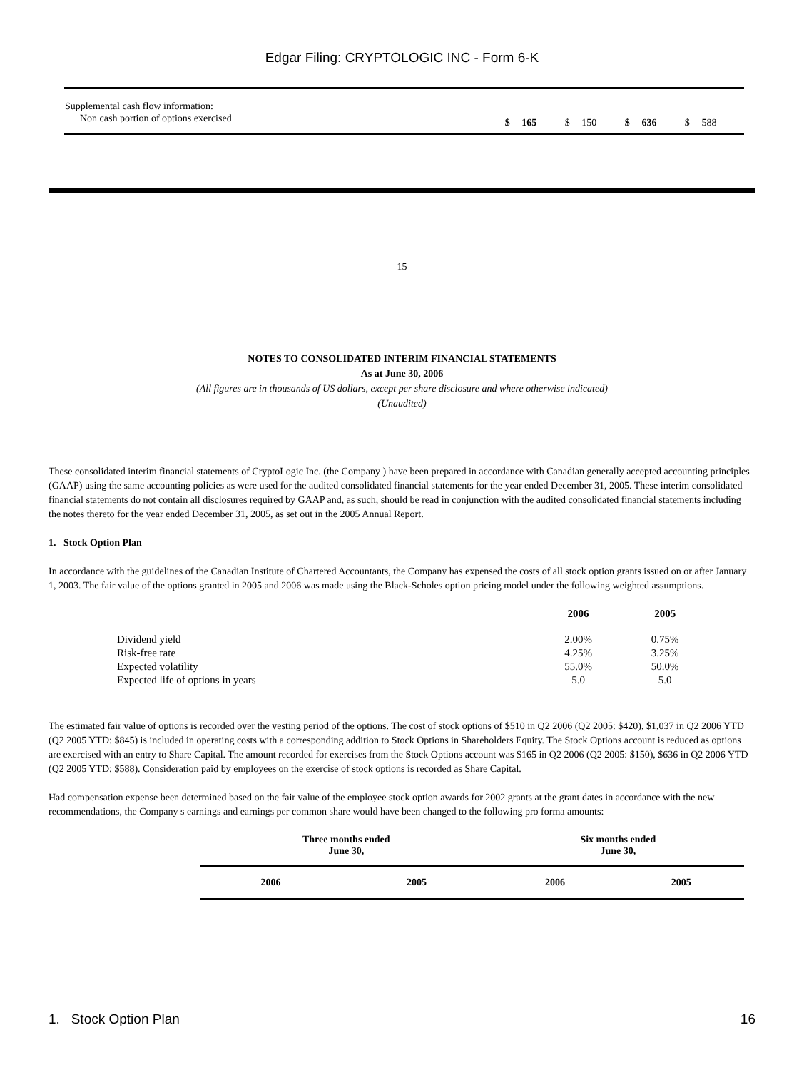Edgar Filing: CRYPTOLOGIC INC - Form 6-K
| Supplemental cash flow information: | | | | | | | | |
| Non cash portion of options exercised | $ | 165 | $ | 150 | $ | 636 | $ | 588 |
15
NOTES TO CONSOLIDATED INTERIM FINANCIAL STATEMENTS
As at June 30, 2006
(All figures are in thousands of US dollars, except per share disclosure and where otherwise indicated)
(Unaudited)
These consolidated interim financial statements of CryptoLogic Inc. (the Company ) have been prepared in accordance with Canadian generally accepted accounting principles (GAAP) using the same accounting policies as were used for the audited consolidated financial statements for the year ended December 31, 2005. These interim consolidated financial statements do not contain all disclosures required by GAAP and, as such, should be read in conjunction with the audited consolidated financial statements including the notes thereto for the year ended December 31, 2005, as set out in the 2005 Annual Report.
1. Stock Option Plan
In accordance with the guidelines of the Canadian Institute of Chartered Accountants, the Company has expensed the costs of all stock option grants issued on or after January 1, 2003. The fair value of the options granted in 2005 and 2006 was made using the Black-Scholes option pricing model under the following weighted assumptions.
| | 2006 | 2005 |
| --- | --- | --- |
| Dividend yield | 2.00% | 0.75% |
| Risk-free rate | 4.25% | 3.25% |
| Expected volatility | 55.0% | 50.0% |
| Expected life of options in years | 5.0 | 5.0 |
The estimated fair value of options is recorded over the vesting period of the options. The cost of stock options of $510 in Q2 2006 (Q2 2005: $420), $1,037 in Q2 2006 YTD (Q2 2005 YTD: $845) is included in operating costs with a corresponding addition to Stock Options in Shareholders Equity. The Stock Options account is reduced as options are exercised with an entry to Share Capital. The amount recorded for exercises from the Stock Options account was $165 in Q2 2006 (Q2 2005: $150), $636 in Q2 2006 YTD (Q2 2005 YTD: $588). Consideration paid by employees on the exercise of stock options is recorded as Share Capital.
Had compensation expense been determined based on the fair value of the employee stock option awards for 2002 grants at the grant dates in accordance with the new recommendations, the Company s earnings and earnings per common share would have been changed to the following pro forma amounts:
| Three months ended June 30, | | Six months ended June 30, | |
| 2006 | 2005 | 2006 | 2005 |
1. Stock Option Plan 16